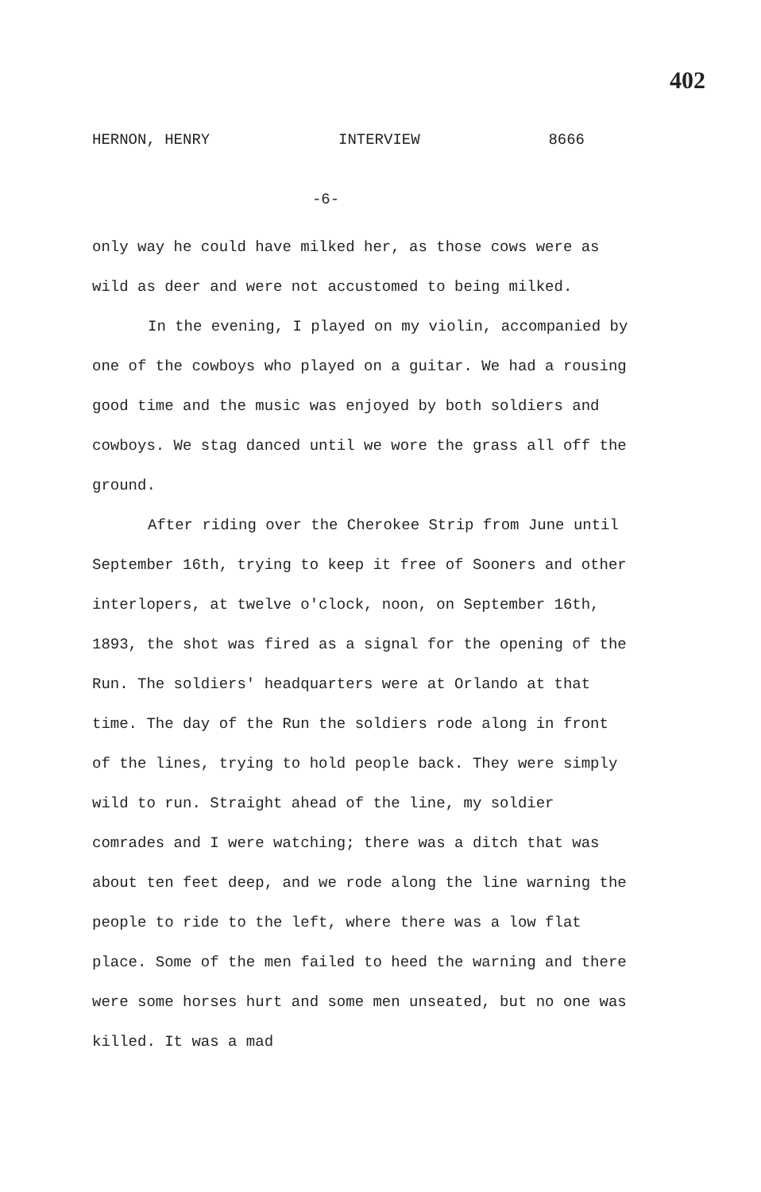402
HERNON, HENRY INTERVIEW 8666
-6-
only way he could have milked her, as those cows were as wild as deer and were not accustomed to being milked.
In the evening, I played on my violin, accompanied by one of the cowboys who played on a guitar. We had a rousing good time and the music was enjoyed by both soldiers and cowboys. We stag danced until we wore the grass all off the ground.
After riding over the Cherokee Strip from June until September 16th, trying to keep it free of Sooners and other interlopers, at twelve o'clock, noon, on September 16th, 1893, the shot was fired as a signal for the opening of the Run. The soldiers' headquarters were at Orlando at that time. The day of the Run the soldiers rode along in front of the lines, trying to hold people back. They were simply wild to run. Straight ahead of the line, my soldier comrades and I were watching; there was a ditch that was about ten feet deep, and we rode along the line warning the people to ride to the left, where there was a low flat place. Some of the men failed to heed the warning and there were some horses hurt and some men unseated, but no one was killed. It was a mad